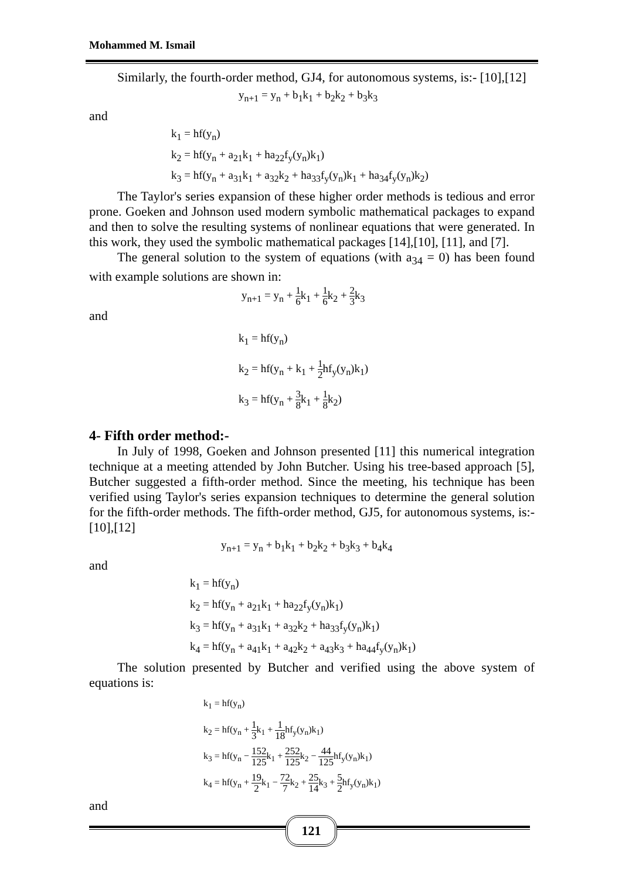Mohammed M. Ismail
Similarly, the fourth-order method, GJ4, for autonomous systems, is:- [10],[12]
y<sub>n+1</sub> = y<sub>n</sub> + b<sub>1</sub>k<sub>1</sub> + b<sub>2</sub>k<sub>2</sub> + b<sub>3</sub>k<sub>3</sub>
and
k<sub>1</sub> = hf(y<sub>n</sub>)
k<sub>2</sub> = hf(y<sub>n</sub> + a<sub>21</sub>k<sub>1</sub> + ha<sub>22</sub>f<sub>y</sub>(y<sub>n</sub>)k<sub>1</sub>)
k<sub>3</sub> = hf(y<sub>n</sub> + a<sub>31</sub>k<sub>1</sub> + a<sub>32</sub>k<sub>2</sub> + ha<sub>33</sub>f<sub>y</sub>(y<sub>n</sub>)k<sub>1</sub> + ha<sub>34</sub>f<sub>y</sub>(y<sub>n</sub>)k<sub>2</sub>)
The Taylor's series expansion of these higher order methods is tedious and error prone. Goeken and Johnson used modern symbolic mathematical packages to expand and then to solve the resulting systems of nonlinear equations that were generated. In this work, they used the symbolic mathematical packages [14],[10], [11], and [7].
The general solution to the system of equations (with a<sub>34</sub> = 0) has been found with example solutions are shown in:
y<sub>n+1</sub> = y<sub>n</sub> + 1 6k<sub>1</sub> + 1 6k<sub>2</sub> + 2 3k<sub>3</sub>
and
k<sub>1</sub> = hf(y<sub>n</sub>)
k<sub>2</sub> = hf(y<sub>n</sub> + k<sub>1</sub> + 1 2hf<sub>y</sub>(y<sub>n</sub>)k<sub>1</sub>)
k<sub>3</sub> = hf(y<sub>n</sub> + 3 8k<sub>1</sub> + 1 8k<sub>2</sub>)
4- Fifth order method:-
In July of 1998, Goeken and Johnson presented [11] this numerical integration technique at a meeting attended by John Butcher. Using his tree-based approach [5], Butcher suggested a fifth-order method. Since the meeting, his technique has been verified using Taylor's series expansion techniques to determine the general solution for the fifth-order methods. The fifth-order method, GJ5, for autonomous systems, is:- [10],[12]
y<sub>n+1</sub> = y<sub>n</sub> + b<sub>1</sub>k<sub>1</sub> + b<sub>2</sub>k<sub>2</sub> + b<sub>3</sub>k<sub>3</sub> + b<sub>4</sub>k<sub>4</sub>
and
k<sub>1</sub> = hf(y<sub>n</sub>)
k<sub>2</sub> = hf(y<sub>n</sub> + a<sub>21</sub>k<sub>1</sub> + ha<sub>22</sub>f<sub>y</sub>(y<sub>n</sub>)k<sub>1</sub>)
k<sub>3</sub> = hf(y<sub>n</sub> + a<sub>31</sub>k<sub>1</sub> + a<sub>32</sub>k<sub>2</sub> + ha<sub>33</sub>f<sub>y</sub>(y<sub>n</sub>)k<sub>1</sub>)
k<sub>4</sub> = hf(y<sub>n</sub> + a<sub>41</sub>k<sub>1</sub> + a<sub>42</sub>k<sub>2</sub> + a<sub>43</sub>k<sub>3</sub> + ha<sub>44</sub>f<sub>y</sub>(y<sub>n</sub>)k<sub>1</sub>)
The solution presented by Butcher and verified using the above system of equations is:
k<sub>1</sub> = hf(y<sub>n</sub>)
k<sub>2</sub> = hf(y<sub>n</sub> + 1 3k<sub>1</sub> + 1 18hf<sub>y</sub>(y<sub>n</sub>)k<sub>1</sub>)
k<sub>3</sub> = hf(y<sub>n</sub> − 152 125k<sub>1</sub> + 252 125k<sub>2</sub> − 44 125hf<sub>y</sub>(y<sub>n</sub>)k<sub>1</sub>)
k<sub>4</sub> = hf(y<sub>n</sub> + 19 2k<sub>1</sub> − 72 7k<sub>2</sub> + 25 14k<sub>3</sub> + 5 2hf<sub>y</sub>(y<sub>n</sub>)k<sub>1</sub>)
and
121